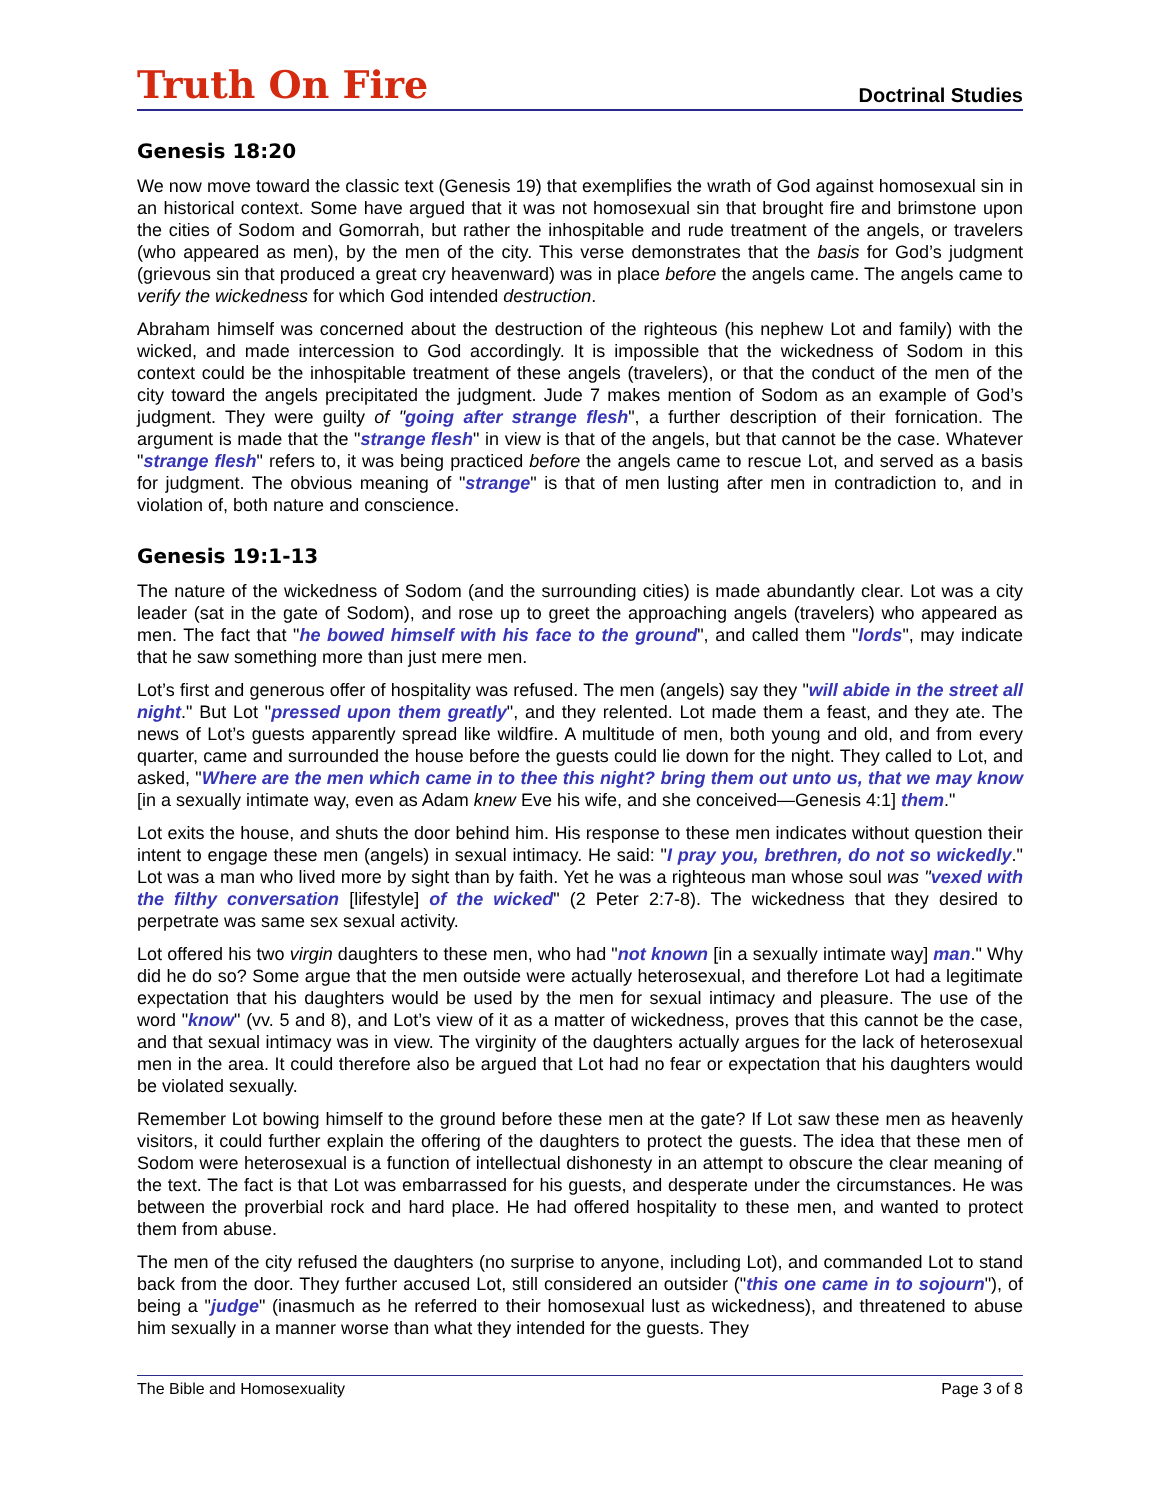Truth On Fire Doctrinal Studies
Genesis 18:20
We now move toward the classic text (Genesis 19) that exemplifies the wrath of God against homosexual sin in an historical context. Some have argued that it was not homosexual sin that brought fire and brimstone upon the cities of Sodom and Gomorrah, but rather the inhospitable and rude treatment of the angels, or travelers (who appeared as men), by the men of the city. This verse demonstrates that the basis for God’s judgment (grievous sin that produced a great cry heavenward) was in place before the angels came. The angels came to verify the wickedness for which God intended destruction.
Abraham himself was concerned about the destruction of the righteous (his nephew Lot and family) with the wicked, and made intercession to God accordingly. It is impossible that the wickedness of Sodom in this context could be the inhospitable treatment of these angels (travelers), or that the conduct of the men of the city toward the angels precipitated the judgment. Jude 7 makes mention of Sodom as an example of God’s judgment. They were guilty of "going after strange flesh", a further description of their fornication. The argument is made that the "strange flesh" in view is that of the angels, but that cannot be the case. Whatever "strange flesh" refers to, it was being practiced before the angels came to rescue Lot, and served as a basis for judgment. The obvious meaning of "strange" is that of men lusting after men in contradiction to, and in violation of, both nature and conscience.
Genesis 19:1-13
The nature of the wickedness of Sodom (and the surrounding cities) is made abundantly clear. Lot was a city leader (sat in the gate of Sodom), and rose up to greet the approaching angels (travelers) who appeared as men. The fact that "he bowed himself with his face to the ground", and called them "lords", may indicate that he saw something more than just mere men.
Lot’s first and generous offer of hospitality was refused. The men (angels) say they "will abide in the street all night." But Lot "pressed upon them greatly", and they relented. Lot made them a feast, and they ate. The news of Lot’s guests apparently spread like wildfire. A multitude of men, both young and old, and from every quarter, came and surrounded the house before the guests could lie down for the night. They called to Lot, and asked, "Where are the men which came in to thee this night? bring them out unto us, that we may know [in a sexually intimate way, even as Adam knew Eve his wife, and she conceived—Genesis 4:1] them."
Lot exits the house, and shuts the door behind him. His response to these men indicates without question their intent to engage these men (angels) in sexual intimacy. He said: "I pray you, brethren, do not so wickedly." Lot was a man who lived more by sight than by faith. Yet he was a righteous man whose soul was "vexed with the filthy conversation [lifestyle] of the wicked" (2 Peter 2:7-8). The wickedness that they desired to perpetrate was same sex sexual activity.
Lot offered his two virgin daughters to these men, who had "not known [in a sexually intimate way] man." Why did he do so? Some argue that the men outside were actually heterosexual, and therefore Lot had a legitimate expectation that his daughters would be used by the men for sexual intimacy and pleasure. The use of the word "know" (vv. 5 and 8), and Lot’s view of it as a matter of wickedness, proves that this cannot be the case, and that sexual intimacy was in view. The virginity of the daughters actually argues for the lack of heterosexual men in the area. It could therefore also be argued that Lot had no fear or expectation that his daughters would be violated sexually.
Remember Lot bowing himself to the ground before these men at the gate? If Lot saw these men as heavenly visitors, it could further explain the offering of the daughters to protect the guests. The idea that these men of Sodom were heterosexual is a function of intellectual dishonesty in an attempt to obscure the clear meaning of the text. The fact is that Lot was embarrassed for his guests, and desperate under the circumstances. He was between the proverbial rock and hard place. He had offered hospitality to these men, and wanted to protect them from abuse.
The men of the city refused the daughters (no surprise to anyone, including Lot), and commanded Lot to stand back from the door. They further accused Lot, still considered an outsider ("this one came in to sojourn"), of being a "judge" (inasmuch as he referred to their homosexual lust as wickedness), and threatened to abuse him sexually in a manner worse than what they intended for the guests. They
The Bible and Homosexuality Page 3 of 8